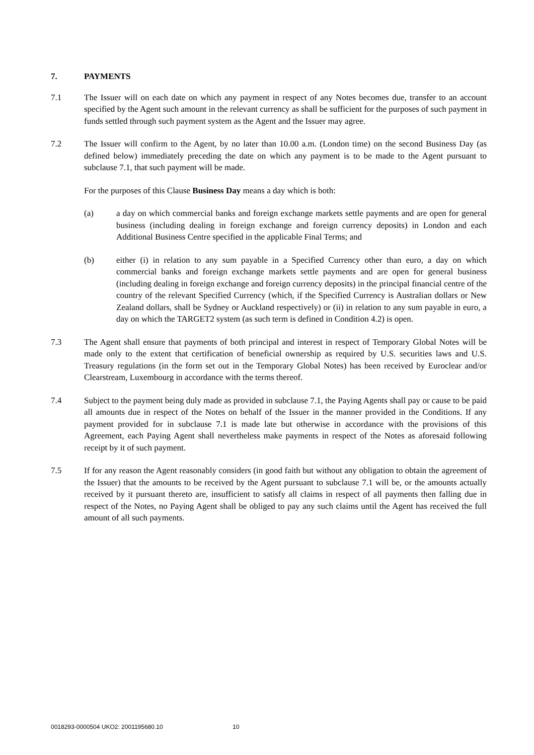7. PAYMENTS
7.1 The Issuer will on each date on which any payment in respect of any Notes becomes due, transfer to an account specified by the Agent such amount in the relevant currency as shall be sufficient for the purposes of such payment in funds settled through such payment system as the Agent and the Issuer may agree.
7.2 The Issuer will confirm to the Agent, by no later than 10.00 a.m. (London time) on the second Business Day (as defined below) immediately preceding the date on which any payment is to be made to the Agent pursuant to subclause 7.1, that such payment will be made.
For the purposes of this Clause Business Day means a day which is both:
(a) a day on which commercial banks and foreign exchange markets settle payments and are open for general business (including dealing in foreign exchange and foreign currency deposits) in London and each Additional Business Centre specified in the applicable Final Terms; and
(b) either (i) in relation to any sum payable in a Specified Currency other than euro, a day on which commercial banks and foreign exchange markets settle payments and are open for general business (including dealing in foreign exchange and foreign currency deposits) in the principal financial centre of the country of the relevant Specified Currency (which, if the Specified Currency is Australian dollars or New Zealand dollars, shall be Sydney or Auckland respectively) or (ii) in relation to any sum payable in euro, a day on which the TARGET2 system (as such term is defined in Condition 4.2) is open.
7.3 The Agent shall ensure that payments of both principal and interest in respect of Temporary Global Notes will be made only to the extent that certification of beneficial ownership as required by U.S. securities laws and U.S. Treasury regulations (in the form set out in the Temporary Global Notes) has been received by Euroclear and/or Clearstream, Luxembourg in accordance with the terms thereof.
7.4 Subject to the payment being duly made as provided in subclause 7.1, the Paying Agents shall pay or cause to be paid all amounts due in respect of the Notes on behalf of the Issuer in the manner provided in the Conditions. If any payment provided for in subclause 7.1 is made late but otherwise in accordance with the provisions of this Agreement, each Paying Agent shall nevertheless make payments in respect of the Notes as aforesaid following receipt by it of such payment.
7.5 If for any reason the Agent reasonably considers (in good faith but without any obligation to obtain the agreement of the Issuer) that the amounts to be received by the Agent pursuant to subclause 7.1 will be, or the amounts actually received by it pursuant thereto are, insufficient to satisfy all claims in respect of all payments then falling due in respect of the Notes, no Paying Agent shall be obliged to pay any such claims until the Agent has received the full amount of all such payments.
0018293-0000504 UKO2: 2001195680.10 10